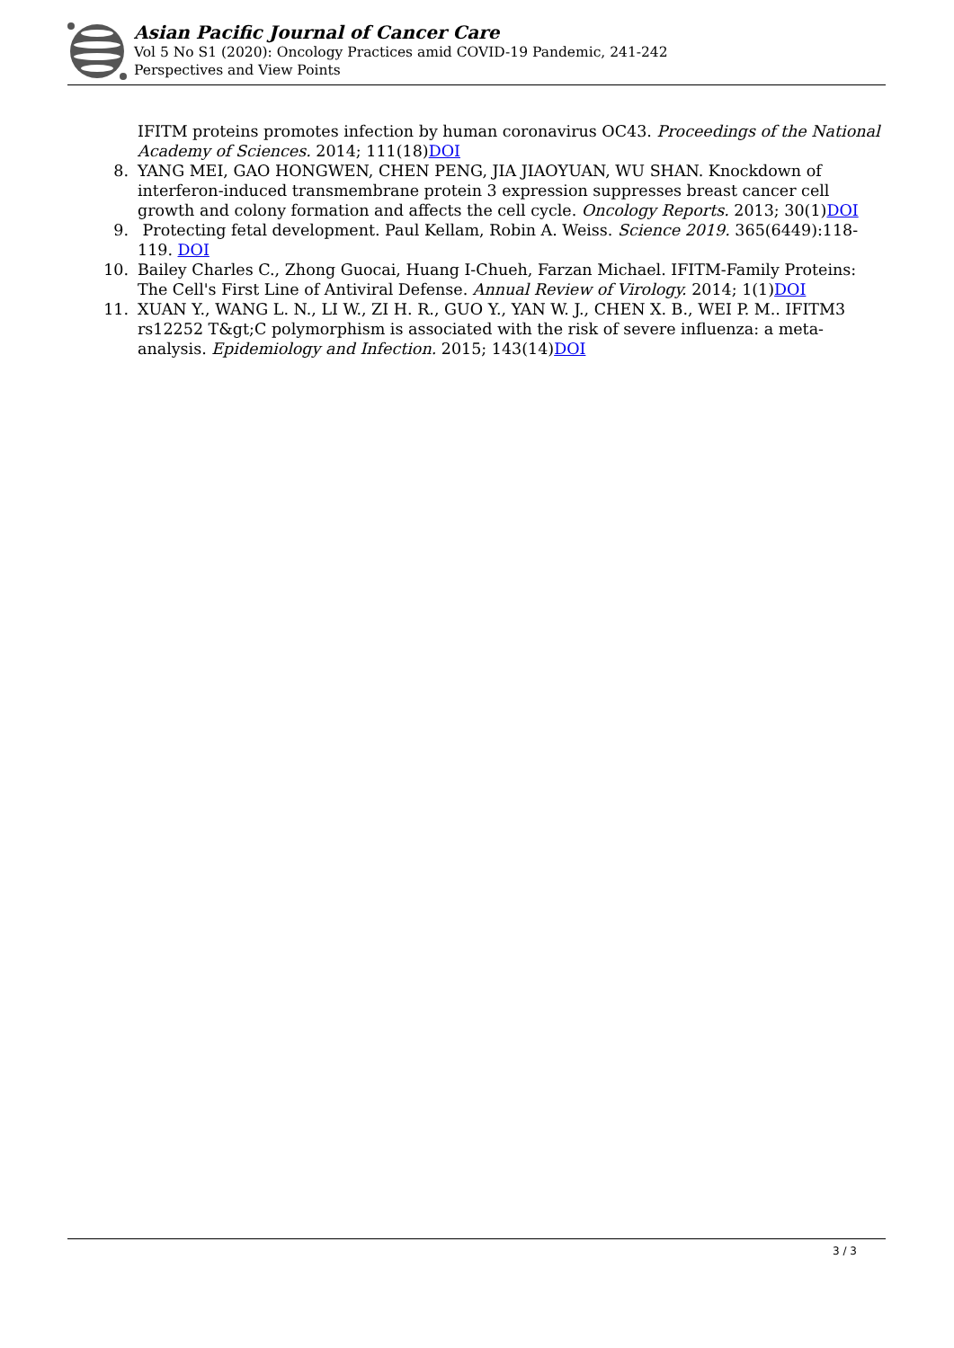Asian Pacific Journal of Cancer Care
Vol 5 No S1 (2020): Oncology Practices amid COVID-19 Pandemic, 241-242
Perspectives and View Points
IFITM proteins promotes infection by human coronavirus OC43. Proceedings of the National Academy of Sciences. 2014; 111(18)DOI
8. YANG MEI, GAO HONGWEN, CHEN PENG, JIA JIAOYUAN, WU SHAN. Knockdown of interferon-induced transmembrane protein 3 expression suppresses breast cancer cell growth and colony formation and affects the cell cycle. Oncology Reports. 2013; 30(1)DOI
9. Protecting fetal development. Paul Kellam, Robin A. Weiss. Science 2019. 365(6449):118-119. DOI
10. Bailey Charles C., Zhong Guocai, Huang I-Chueh, Farzan Michael. IFITM-Family Proteins: The Cell's First Line of Antiviral Defense. Annual Review of Virology. 2014; 1(1)DOI
11. XUAN Y., WANG L. N., LI W., ZI H. R., GUO Y., YAN W. J., CHEN X. B., WEI P. M.. IFITM3 rs12252 T&gt;C polymorphism is associated with the risk of severe influenza: a meta-analysis. Epidemiology and Infection. 2015; 143(14)DOI
3 / 3